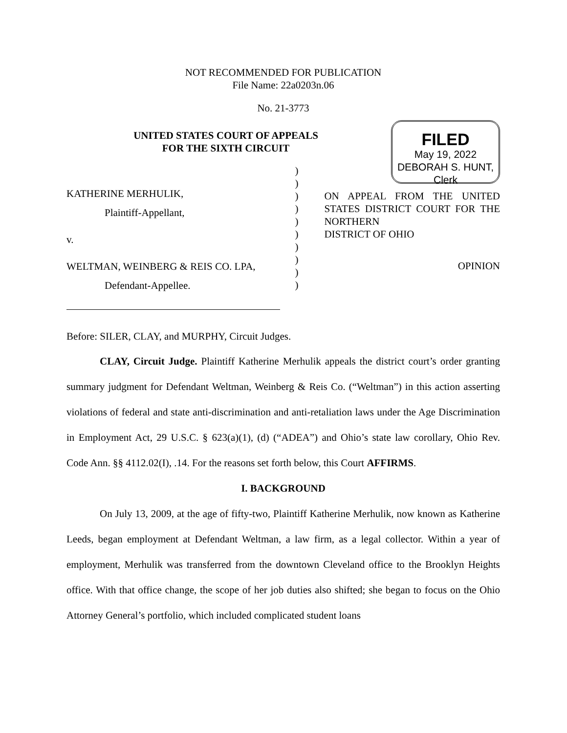NOT RECOMMENDED FOR PUBLICATION
File Name: 22a0203n.06
No. 21-3773
UNITED STATES COURT OF APPEALS
FOR THE SIXTH CIRCUIT
FILED
May 19, 2022
DEBORAH S. HUNT, Clerk
KATHERINE MERHULIK,
Plaintiff-Appellant,
v.
WELTMAN, WEINBERG & REIS CO. LPA,
Defendant-Appellee.
)
)
)
)
)
)
)
)
)
)
ON APPEAL FROM THE UNITED STATES DISTRICT COURT FOR THE NORTHERN
DISTRICT OF OHIO
OPINION
Before: SILER, CLAY, and MURPHY, Circuit Judges.
CLAY, Circuit Judge. Plaintiff Katherine Merhulik appeals the district court’s order granting summary judgment for Defendant Weltman, Weinberg & Reis Co. (“Weltman”) in this action asserting violations of federal and state anti-discrimination and anti-retaliation laws under the Age Discrimination in Employment Act, 29 U.S.C. § 623(a)(1), (d) (“ADEA”) and Ohio’s state law corollary, Ohio Rev. Code Ann. §§ 4112.02(I), .14. For the reasons set forth below, this Court AFFIRMS.
I. BACKGROUND
On July 13, 2009, at the age of fifty-two, Plaintiff Katherine Merhulik, now known as Katherine Leeds, began employment at Defendant Weltman, a law firm, as a legal collector. Within a year of employment, Merhulik was transferred from the downtown Cleveland office to the Brooklyn Heights office. With that office change, the scope of her job duties also shifted; she began to focus on the Ohio Attorney General’s portfolio, which included complicated student loans